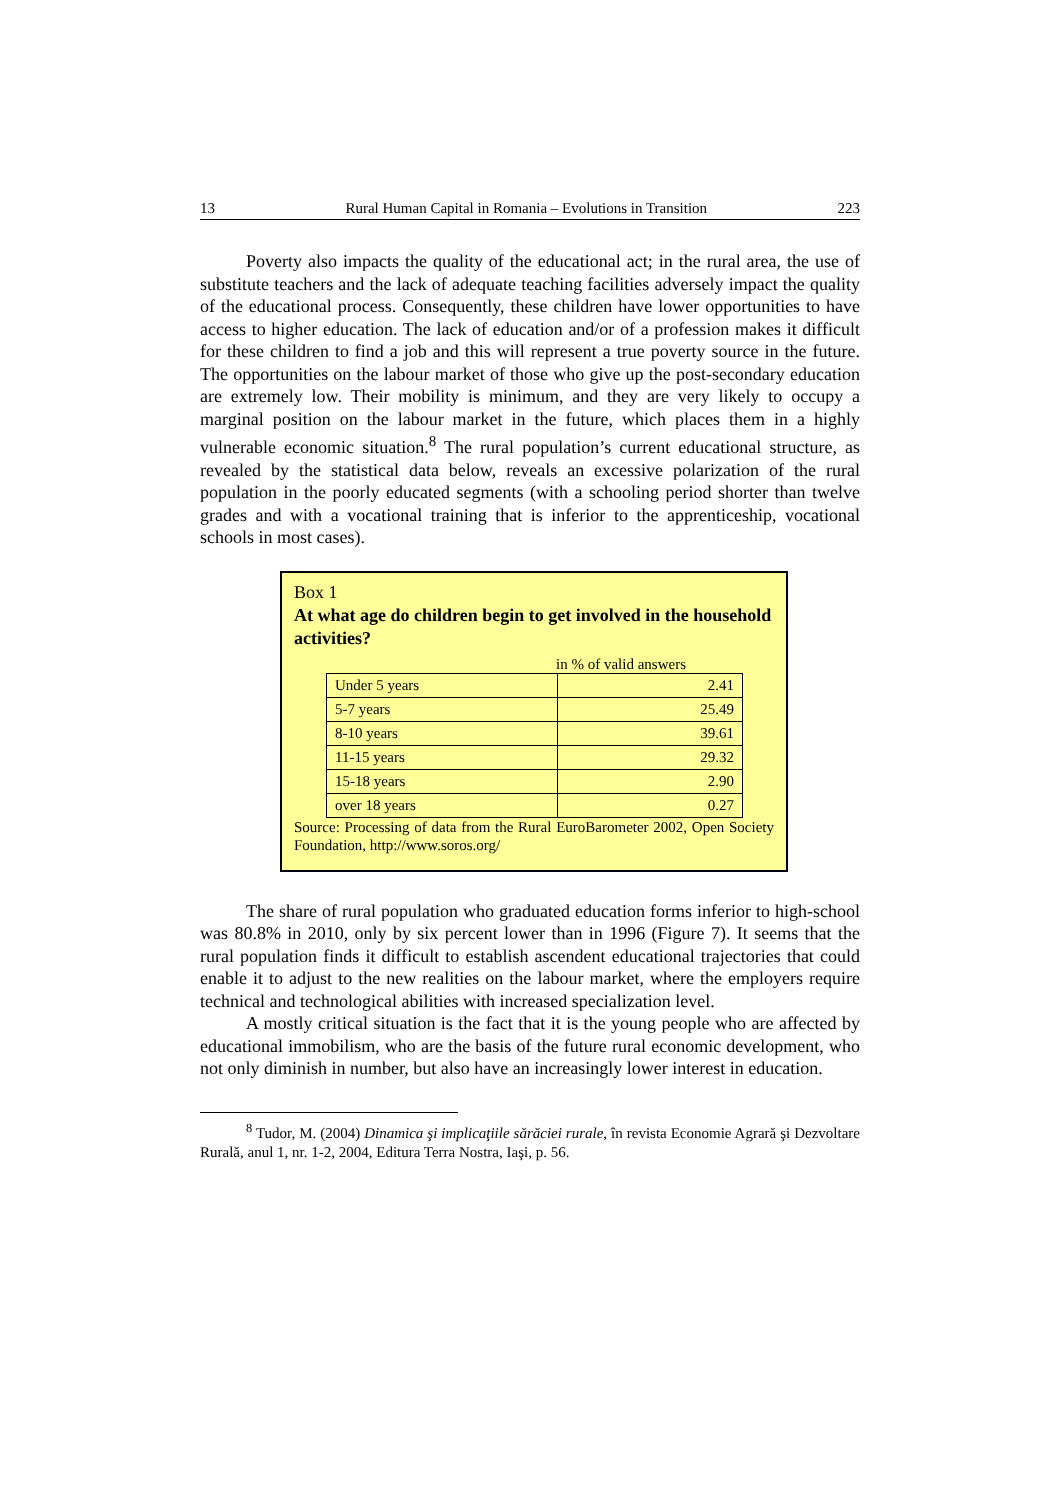13 Rural Human Capital in Romania – Evolutions in Transition 223
Poverty also impacts the quality of the educational act; in the rural area, the use of substitute teachers and the lack of adequate teaching facilities adversely impact the quality of the educational process. Consequently, these children have lower opportunities to have access to higher education. The lack of education and/or of a profession makes it difficult for these children to find a job and this will represent a true poverty source in the future. The opportunities on the labour market of those who give up the post-secondary education are extremely low. Their mobility is minimum, and they are very likely to occupy a marginal position on the labour market in the future, which places them in a highly vulnerable economic situation.<sup>8</sup> The rural population’s current educational structure, as revealed by the statistical data below, reveals an excessive polarization of the rural population in the poorly educated segments (with a schooling period shorter than twelve grades and with a vocational training that is inferior to the apprenticeship, vocational schools in most cases).
Box 1
At what age do children begin to get involved in the household activities?
in % of valid answers
| Under 5 years | 2.41 |
| 5-7 years | 25.49 |
| 8-10 years | 39.61 |
| 11-15 years | 29.32 |
| 15-18 years | 2.90 |
| over 18 years | 0.27 |
Source: Processing of data from the Rural EuroBarometer 2002, Open Society Foundation, http://www.soros.org/
The share of rural population who graduated education forms inferior to high-school was 80.8% in 2010, only by six percent lower than in 1996 (Figure 7). It seems that the rural population finds it difficult to establish ascendent educational trajectories that could enable it to adjust to the new realities on the labour market, where the employers require technical and technological abilities with increased specialization level.
A mostly critical situation is the fact that it is the young people who are affected by educational immobilism, who are the basis of the future rural economic development, who not only diminish in number, but also have an increasingly lower interest in education.
<sup>8</sup> Tudor, M. (2004) Dinamica şi implicaţiile sărăciei rurale, în revista Economie Agrară şi Dezvoltare Rurală, anul 1, nr. 1-2, 2004, Editura Terra Nostra, Iaşi, p. 56.